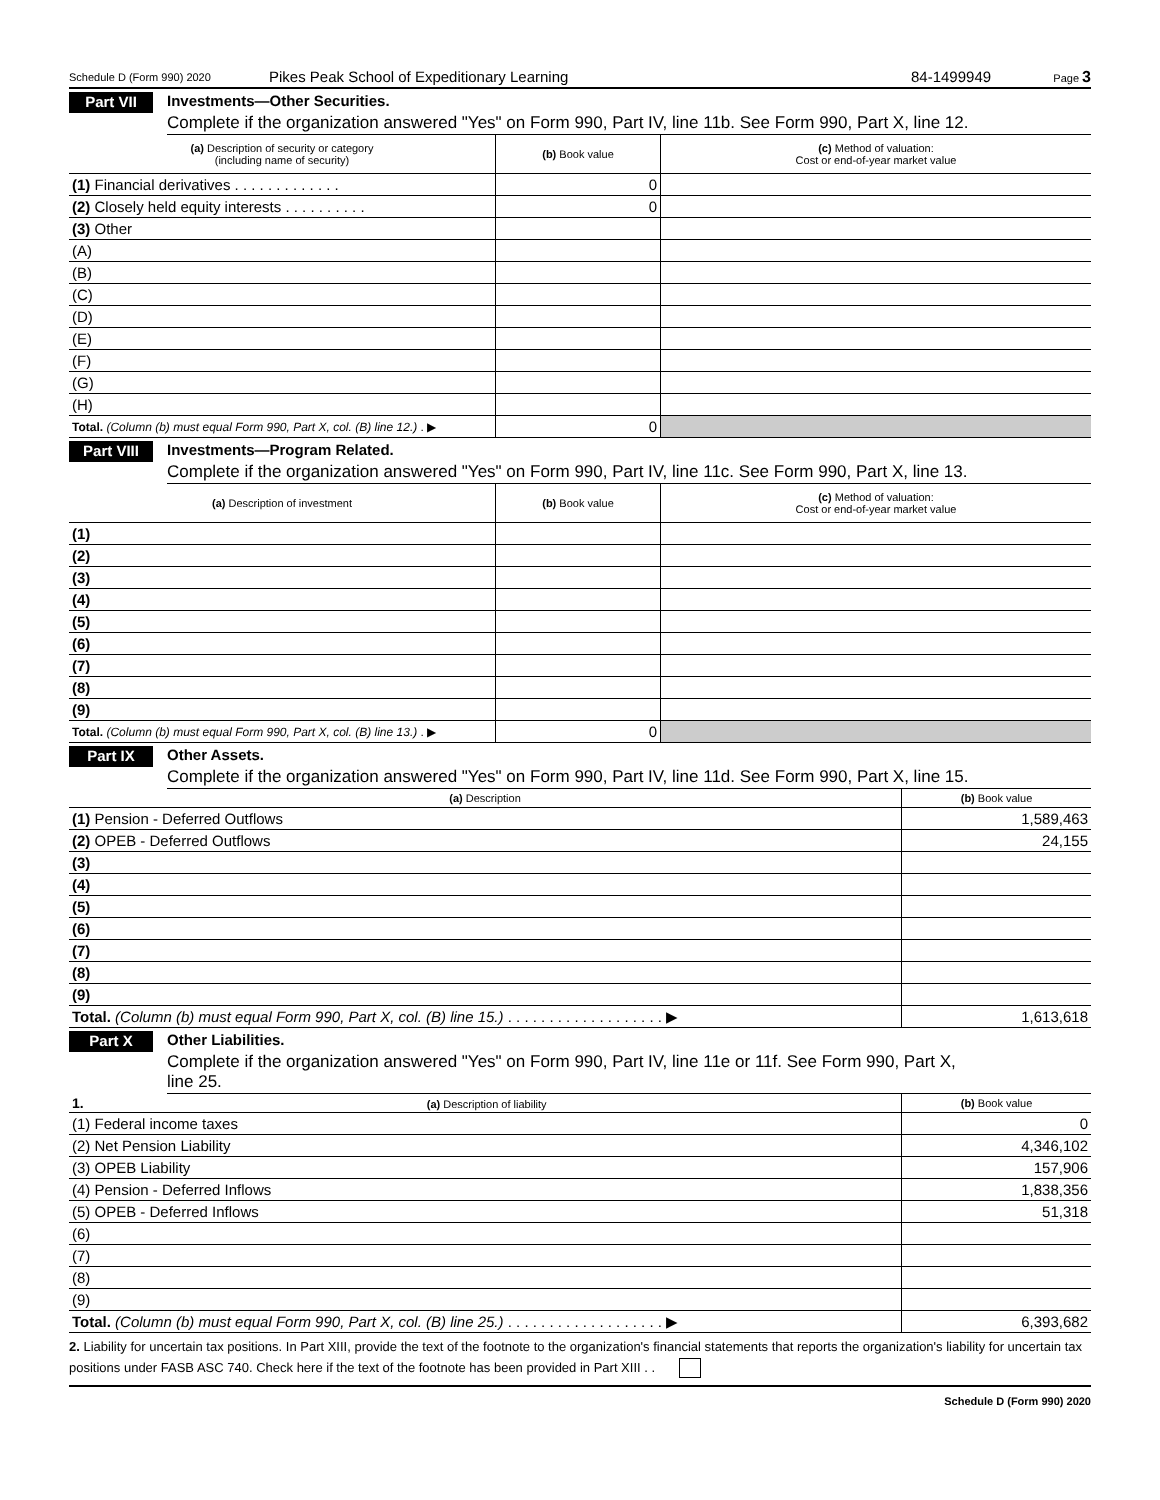Schedule D (Form 990) 2020 Pikes Peak School of Expeditionary Learning 84-1499949 Page 3
Part VII Investments—Other Securities.
Complete if the organization answered "Yes" on Form 990, Part IV, line 11b. See Form 990, Part X, line 12.
| (a) Description of security or category (including name of security) | (b) Book value | (c) Method of valuation: Cost or end-of-year market value |
| --- | --- | --- |
| (1) Financial derivatives . . . . . . . . . . . . . | 0 | |
| (2) Closely held equity interests . . . . . . . . . . | 0 | |
| (3) Other | | |
| (A) | | |
| (B) | | |
| (C) | | |
| (D) | | |
| (E) | | |
| (F) | | |
| (G) | | |
| (H) | | |
| Total. (Column (b) must equal Form 990, Part X, col. (B) line 12.) . ▶ | 0 | |
Part VIII Investments—Program Related.
Complete if the organization answered "Yes" on Form 990, Part IV, line 11c. See Form 990, Part X, line 13.
| (a) Description of investment | (b) Book value | (c) Method of valuation: Cost or end-of-year market value |
| --- | --- | --- |
| (1) | | |
| (2) | | |
| (3) | | |
| (4) | | |
| (5) | | |
| (6) | | |
| (7) | | |
| (8) | | |
| (9) | | |
| Total. (Column (b) must equal Form 990, Part X, col. (B) line 13.) . ▶ | 0 | |
Part IX Other Assets.
Complete if the organization answered "Yes" on Form 990, Part IV, line 11d. See Form 990, Part X, line 15.
| (a) Description | (b) Book value |
| --- | --- |
| (1) Pension - Deferred Outflows | 1,589,463 |
| (2) OPEB - Deferred Outflows | 24,155 |
| (3) | |
| (4) | |
| (5) | |
| (6) | |
| (7) | |
| (8) | |
| (9) | |
| Total. (Column (b) must equal Form 990, Part X, col. (B) line 15.) . . . . . . . . . . . . . . . . . . . ▶ | 1,613,618 |
Part X Other Liabilities.
Complete if the organization answered "Yes" on Form 990, Part IV, line 11e or 11f. See Form 990, Part X,
line 25.
| 1. (a) Description of liability | (b) Book value |
| --- | --- |
| (1) Federal income taxes | 0 |
| (2) Net Pension Liability | 4,346,102 |
| (3) OPEB Liability | 157,906 |
| (4) Pension - Deferred Inflows | 1,838,356 |
| (5) OPEB - Deferred Inflows | 51,318 |
| (6) | |
| (7) | |
| (8) | |
| (9) | |
| Total. (Column (b) must equal Form 990, Part X, col. (B) line 25.) . . . . . . . . . . . . . . . . . . . ▶ | 6,393,682 |
2. Liability for uncertain tax positions. In Part XIII, provide the text of the footnote to the organization's financial statements that reports the organization's liability for uncertain tax positions under FASB ASC 740. Check here if the text of the footnote has been provided in Part XIII . .
Schedule D (Form 990) 2020